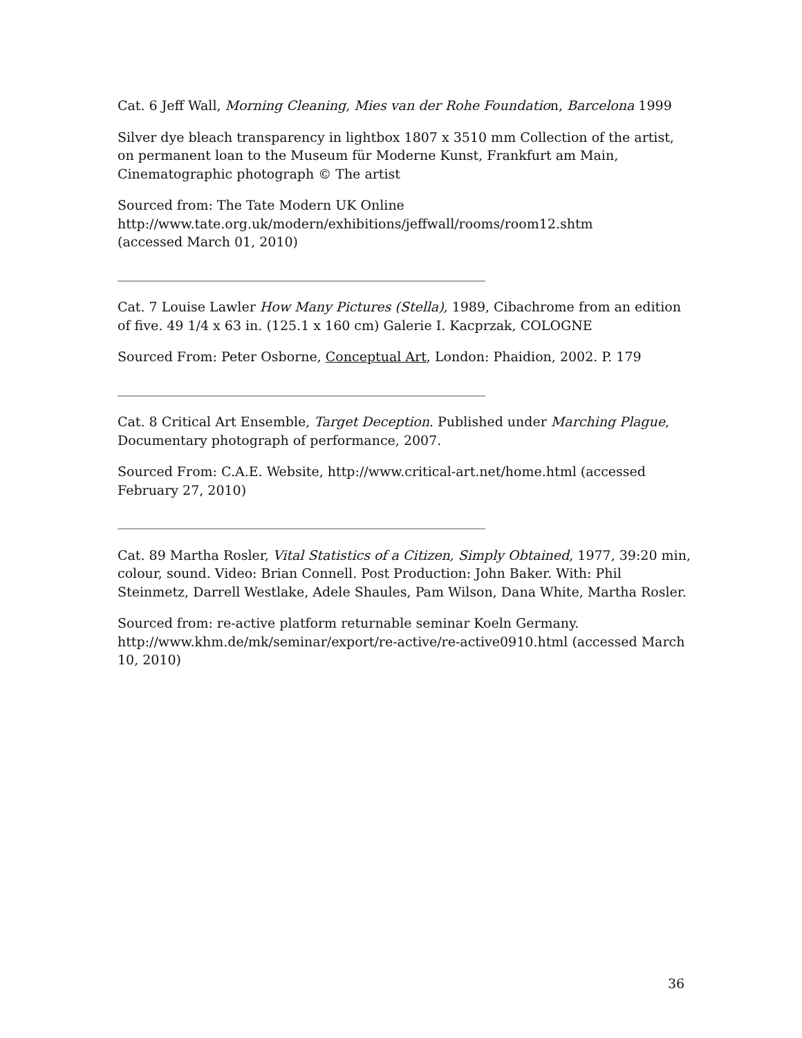Cat. 6 Jeff Wall, Morning Cleaning, Mies van der Rohe Foundation, Barcelona 1999
Silver dye bleach transparency in lightbox 1807 x 3510 mm Collection of the artist, on permanent loan to the Museum für Moderne Kunst, Frankfurt am Main, Cinematographic photograph © The artist
Sourced from: The Tate Modern UK Online
http://www.tate.org.uk/modern/exhibitions/jeffwall/rooms/room12.shtm
(accessed March 01, 2010)
________________________________________________________
Cat. 7 Louise Lawler How Many Pictures (Stella), 1989, Cibachrome from an edition of five. 49 1/4 x 63 in. (125.1 x 160 cm) Galerie I. Kacprzak, COLOGNE
Sourced From: Peter Osborne, Conceptual Art, London: Phaidion, 2002. P. 179
________________________________________________________
Cat. 8 Critical Art Ensemble, Target Deception. Published under Marching Plague, Documentary photograph of performance, 2007.
Sourced From: C.A.E. Website, http://www.critical-art.net/home.html (accessed February 27, 2010)
________________________________________________________
Cat. 89 Martha Rosler, Vital Statistics of a Citizen, Simply Obtained, 1977, 39:20 min, colour, sound. Video: Brian Connell. Post Production: John Baker. With: Phil Steinmetz, Darrell Westlake, Adele Shaules, Pam Wilson, Dana White, Martha Rosler.
Sourced from: re-active platform returnable seminar Koeln Germany. http://www.khm.de/mk/seminar/export/re-active/re-active0910.html (accessed March 10, 2010)
36